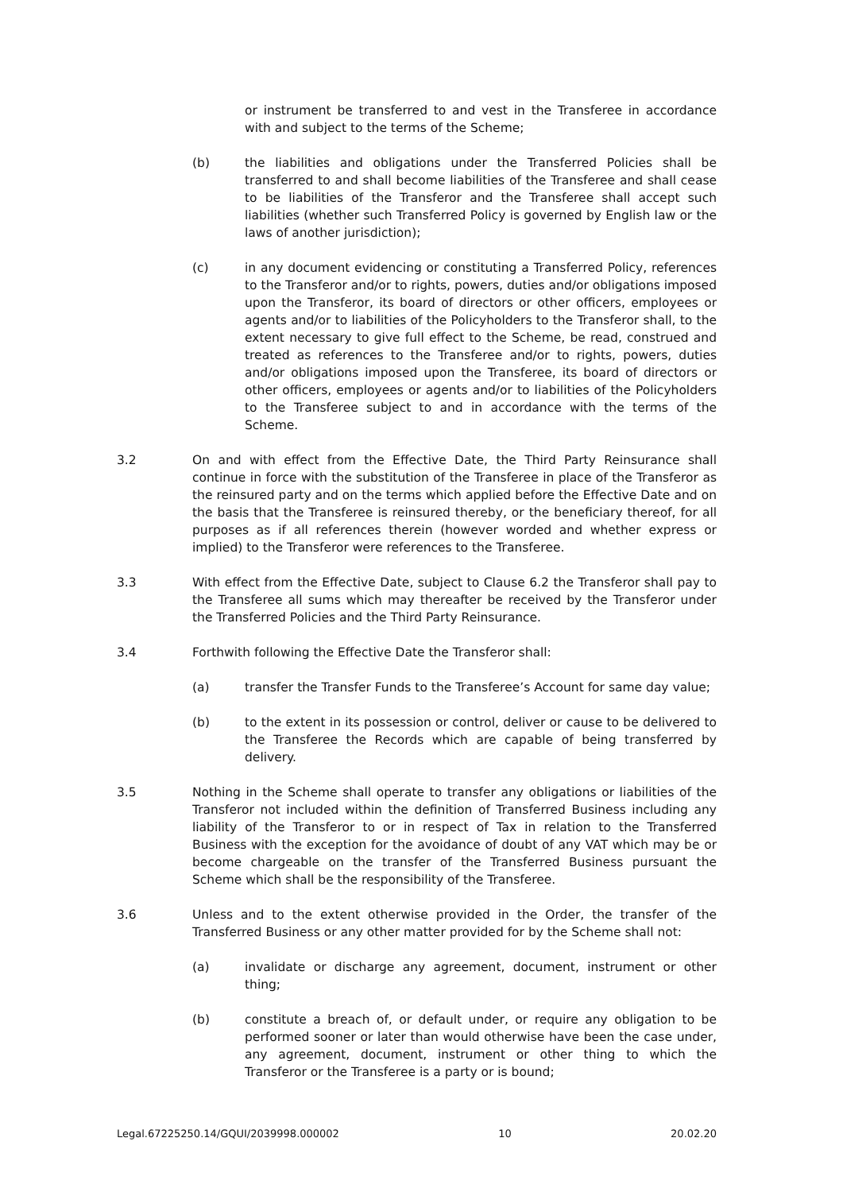or instrument be transferred to and vest in the Transferee in accordance with and subject to the terms of the Scheme;
(b) the liabilities and obligations under the Transferred Policies shall be transferred to and shall become liabilities of the Transferee and shall cease to be liabilities of the Transferor and the Transferee shall accept such liabilities (whether such Transferred Policy is governed by English law or the laws of another jurisdiction);
(c) in any document evidencing or constituting a Transferred Policy, references to the Transferor and/or to rights, powers, duties and/or obligations imposed upon the Transferor, its board of directors or other officers, employees or agents and/or to liabilities of the Policyholders to the Transferor shall, to the extent necessary to give full effect to the Scheme, be read, construed and treated as references to the Transferee and/or to rights, powers, duties and/or obligations imposed upon the Transferee, its board of directors or other officers, employees or agents and/or to liabilities of the Policyholders to the Transferee subject to and in accordance with the terms of the Scheme.
3.2 On and with effect from the Effective Date, the Third Party Reinsurance shall continue in force with the substitution of the Transferee in place of the Transferor as the reinsured party and on the terms which applied before the Effective Date and on the basis that the Transferee is reinsured thereby, or the beneficiary thereof, for all purposes as if all references therein (however worded and whether express or implied) to the Transferor were references to the Transferee.
3.3 With effect from the Effective Date, subject to Clause 6.2 the Transferor shall pay to the Transferee all sums which may thereafter be received by the Transferor under the Transferred Policies and the Third Party Reinsurance.
3.4 Forthwith following the Effective Date the Transferor shall:
(a) transfer the Transfer Funds to the Transferee’s Account for same day value;
(b) to the extent in its possession or control, deliver or cause to be delivered to the Transferee the Records which are capable of being transferred by delivery.
3.5 Nothing in the Scheme shall operate to transfer any obligations or liabilities of the Transferor not included within the definition of Transferred Business including any liability of the Transferor to or in respect of Tax in relation to the Transferred Business with the exception for the avoidance of doubt of any VAT which may be or become chargeable on the transfer of the Transferred Business pursuant the Scheme which shall be the responsibility of the Transferee.
3.6 Unless and to the extent otherwise provided in the Order, the transfer of the Transferred Business or any other matter provided for by the Scheme shall not:
(a) invalidate or discharge any agreement, document, instrument or other thing;
(b) constitute a breach of, or default under, or require any obligation to be performed sooner or later than would otherwise have been the case under, any agreement, document, instrument or other thing to which the Transferor or the Transferee is a party or is bound;
Legal.67225250.14/GQUI/2039998.000002 10 20.02.20